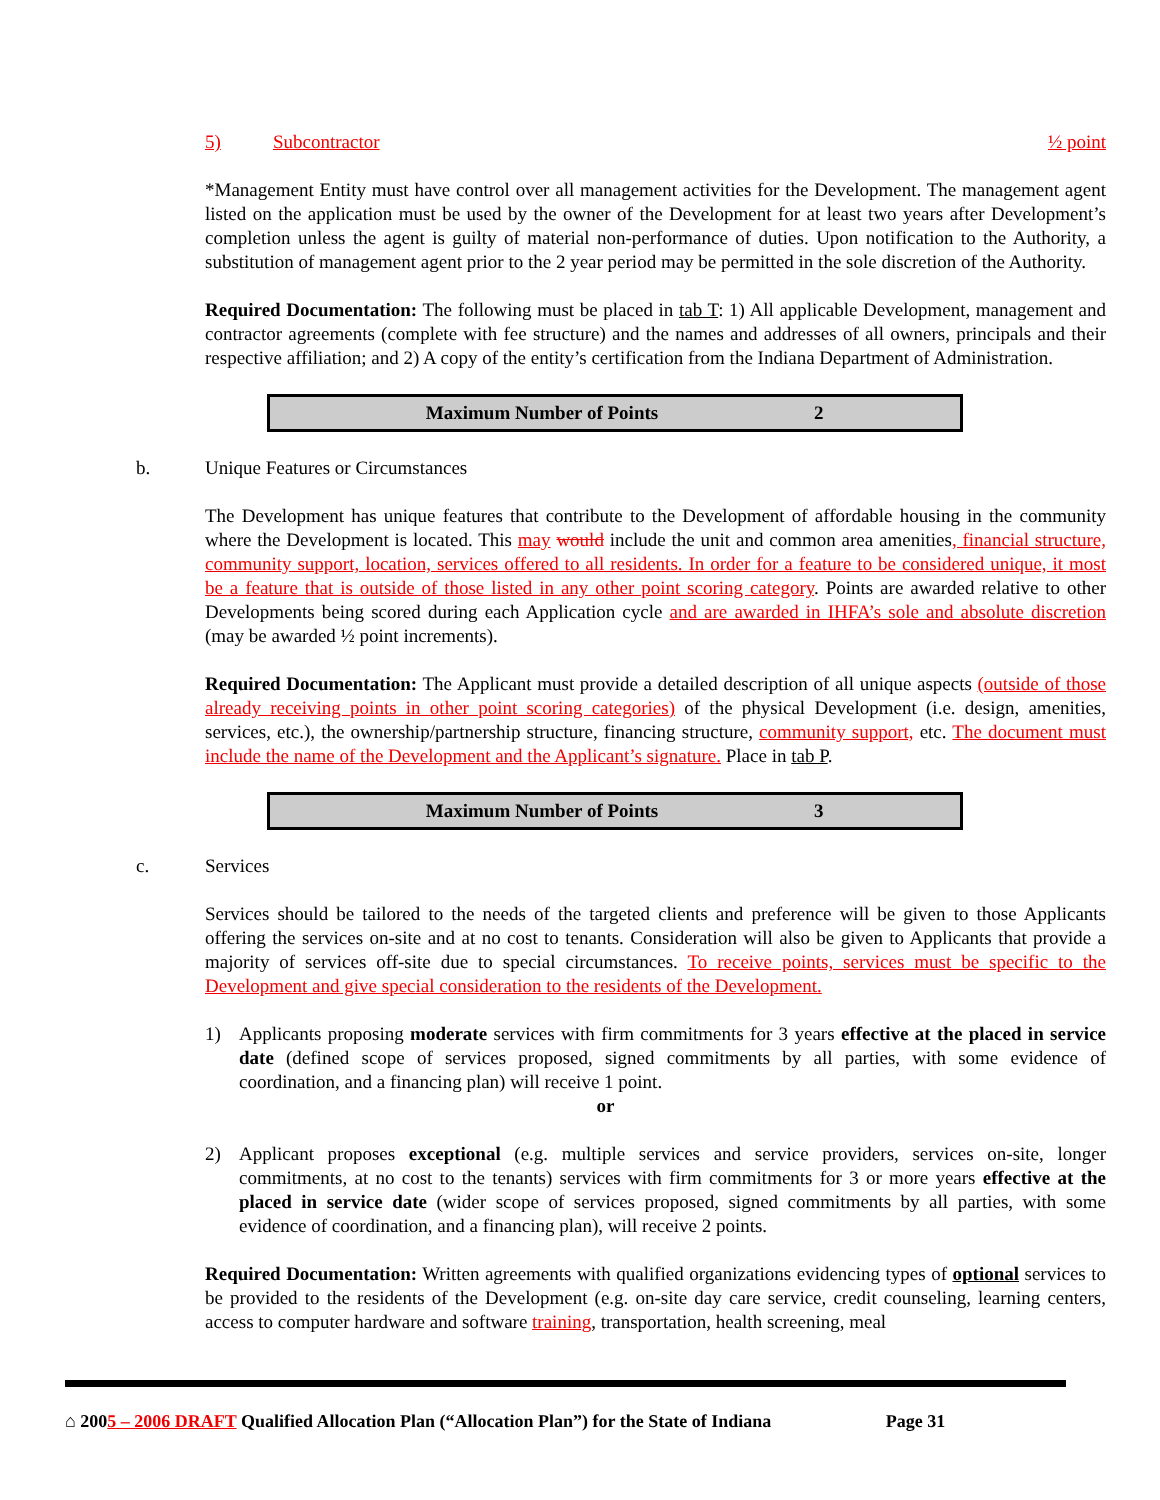5) Subcontractor ½ point
*Management Entity must have control over all management activities for the Development. The management agent listed on the application must be used by the owner of the Development for at least two years after Development’s completion unless the agent is guilty of material non-performance of duties. Upon notification to the Authority, a substitution of management agent prior to the 2 year period may be permitted in the sole discretion of the Authority.
Required Documentation: The following must be placed in tab T: 1) All applicable Development, management and contractor agreements (complete with fee structure) and the names and addresses of all owners, principals and their respective affiliation; and 2) A copy of the entity’s certification from the Indiana Department of Administration.
| Maximum Number of Points | 2 |
b. Unique Features or Circumstances
The Development has unique features that contribute to the Development of affordable housing in the community where the Development is located. This may would include the unit and common area amenities, financial structure, community support, location, services offered to all residents. In order for a feature to be considered unique, it most be a feature that is outside of those listed in any other point scoring category. Points are awarded relative to other Developments being scored during each Application cycle and are awarded in IHFA’s sole and absolute discretion (may be awarded ½ point increments).
Required Documentation: The Applicant must provide a detailed description of all unique aspects (outside of those already receiving points in other point scoring categories) of the physical Development (i.e. design, amenities, services, etc.), the ownership/partnership structure, financing structure, community support, etc. The document must include the name of the Development and the Applicant’s signature. Place in tab P.
| Maximum Number of Points | 3 |
c. Services
Services should be tailored to the needs of the targeted clients and preference will be given to those Applicants offering the services on-site and at no cost to tenants. Consideration will also be given to Applicants that provide a majority of services off-site due to special circumstances. To receive points, services must be specific to the Development and give special consideration to the residents of the Development.
1) Applicants proposing moderate services with firm commitments for 3 years effective at the placed in service date (defined scope of services proposed, signed commitments by all parties, with some evidence of coordination, and a financing plan) will receive 1 point.
or
2) Applicant proposes exceptional (e.g. multiple services and service providers, services on-site, longer commitments, at no cost to the tenants) services with firm commitments for 3 or more years effective at the placed in service date (wider scope of services proposed, signed commitments by all parties, with some evidence of coordination, and a financing plan), will receive 2 points.
Required Documentation: Written agreements with qualified organizations evidencing types of optional services to be provided to the residents of the Development (e.g. on-site day care service, credit counseling, learning centers, access to computer hardware and software training, transportation, health screening, meal
⌂ 2005 – 2006 DRAFT Qualified Allocation Plan (“Allocation Plan”) for the State of Indiana Page 31